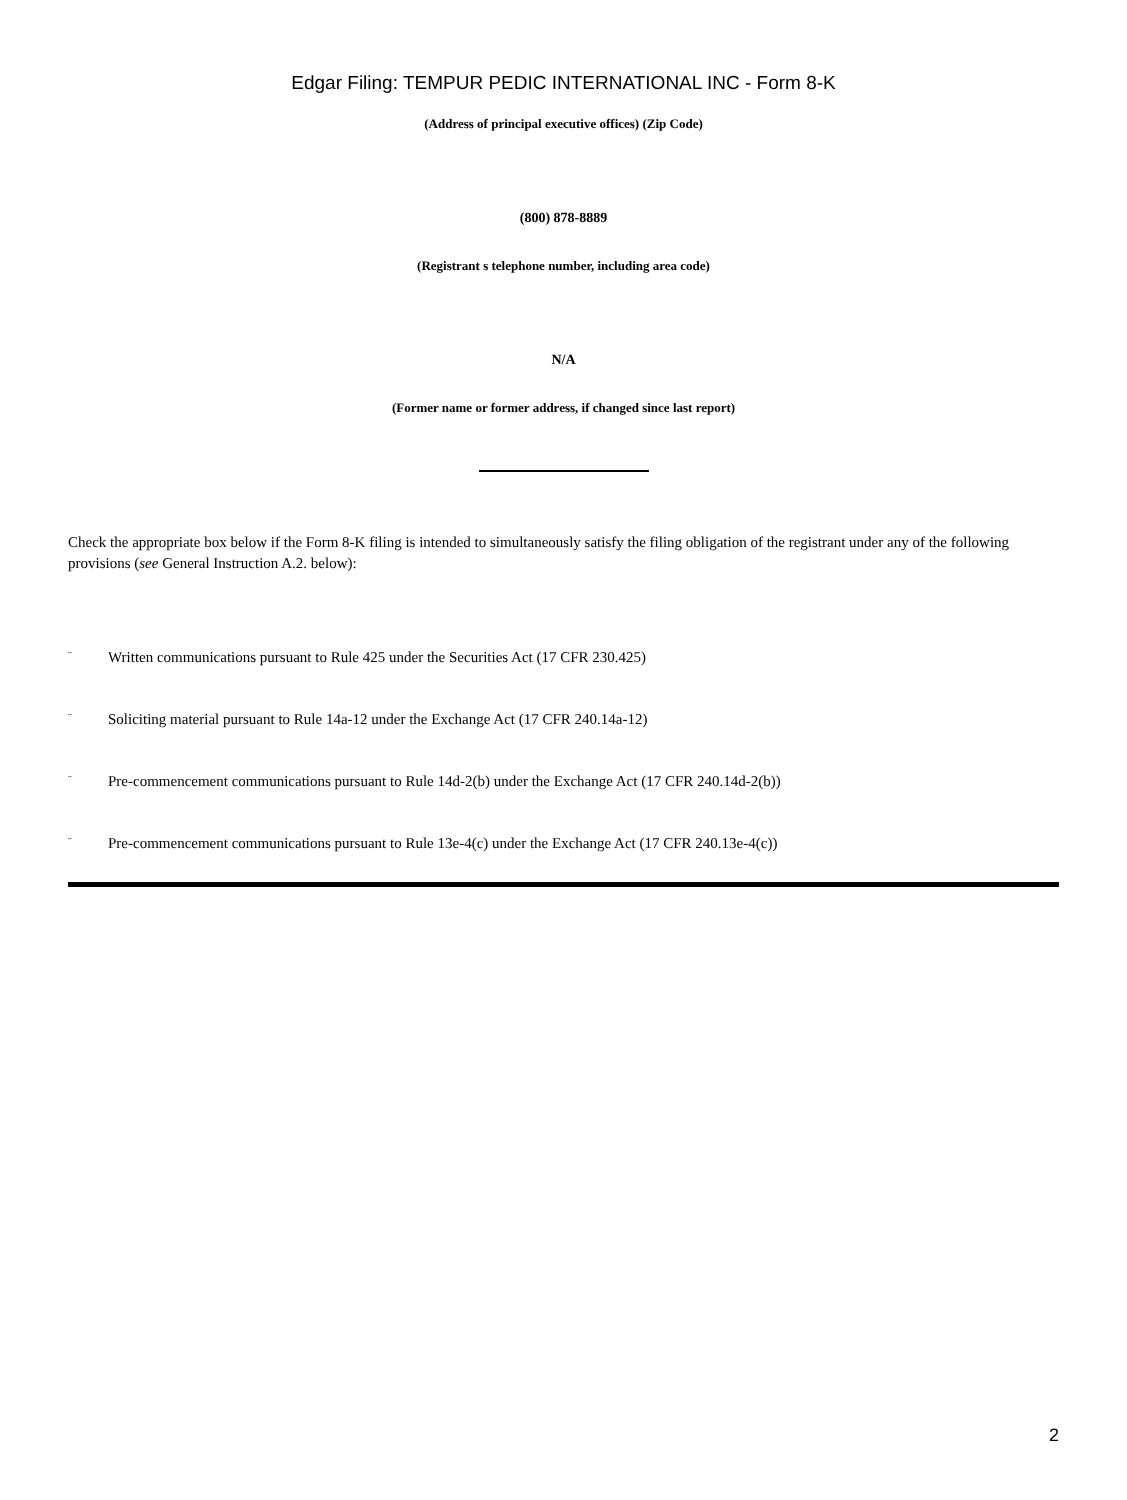Edgar Filing: TEMPUR PEDIC INTERNATIONAL INC - Form 8-K
(Address of principal executive offices) (Zip Code)
(800) 878-8889
(Registrant s telephone number, including area code)
N/A
(Former name or former address, if changed since last report)
Check the appropriate box below if the Form 8-K filing is intended to simultaneously satisfy the filing obligation of the registrant under any of the following provisions (see General Instruction A.2. below):
¨ Written communications pursuant to Rule 425 under the Securities Act (17 CFR 230.425)
¨ Soliciting material pursuant to Rule 14a-12 under the Exchange Act (17 CFR 240.14a-12)
¨ Pre-commencement communications pursuant to Rule 14d-2(b) under the Exchange Act (17 CFR 240.14d-2(b))
¨ Pre-commencement communications pursuant to Rule 13e-4(c) under the Exchange Act (17 CFR 240.13e-4(c))
2